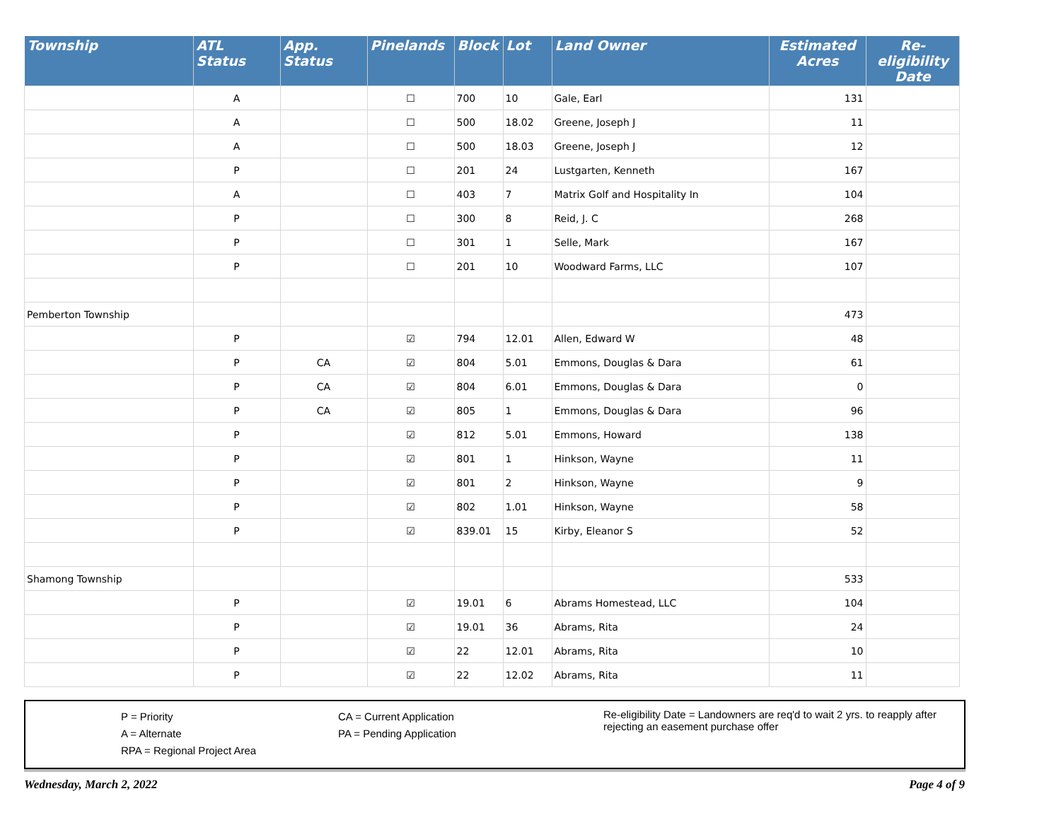| Township | ATL Status | App. Status | Pinelands | Block | Lot | Land Owner | Estimated Acres | Re-eligibility Date |
| --- | --- | --- | --- | --- | --- | --- | --- | --- |
| | A | | ☐ | 700 | 10 | Gale, Earl | 131 | |
| | A | | ☐ | 500 | 18.02 | Greene, Joseph J | 11 | |
| | A | | ☐ | 500 | 18.03 | Greene, Joseph J | 12 | |
| | P | | ☐ | 201 | 24 | Lustgarten, Kenneth | 167 | |
| | A | | ☐ | 403 | 7 | Matrix Golf and Hospitality In | 104 | |
| | P | | ☐ | 300 | 8 | Reid, J. C | 268 | |
| | P | | ☐ | 301 | 1 | Selle, Mark | 167 | |
| | P | | ☐ | 201 | 10 | Woodward Farms, LLC | 107 | |
| Pemberton Township | | | | | | | 473 | |
| | P | | ☑ | 794 | 12.01 | Allen, Edward W | 48 | |
| | P | CA | ☑ | 804 | 5.01 | Emmons, Douglas & Dara | 61 | |
| | P | CA | ☑ | 804 | 6.01 | Emmons, Douglas & Dara | 0 | |
| | P | CA | ☑ | 805 | 1 | Emmons, Douglas & Dara | 96 | |
| | P | | ☑ | 812 | 5.01 | Emmons, Howard | 138 | |
| | P | | ☑ | 801 | 1 | Hinkson, Wayne | 11 | |
| | P | | ☑ | 801 | 2 | Hinkson, Wayne | 9 | |
| | P | | ☑ | 802 | 1.01 | Hinkson, Wayne | 58 | |
| | P | | ☑ | 839.01 | 15 | Kirby, Eleanor S | 52 | |
| Shamong Township | | | | | | | 533 | |
| | P | | ☑ | 19.01 | 6 | Abrams Homestead, LLC | 104 | |
| | P | | ☑ | 19.01 | 36 | Abrams, Rita | 24 | |
| | P | | ☑ | 22 | 12.01 | Abrams, Rita | 10 | |
| | P | | ☑ | 22 | 12.02 | Abrams, Rita | 11 | |
P = Priority
A = Alternate
RPA = Regional Project Area
CA = Current Application
PA = Pending Application
Re-eligibility Date = Landowners are req'd to wait 2 yrs. to reapply after rejecting an easement purchase offer
Wednesday, March 2, 2022 Page 4 of 9